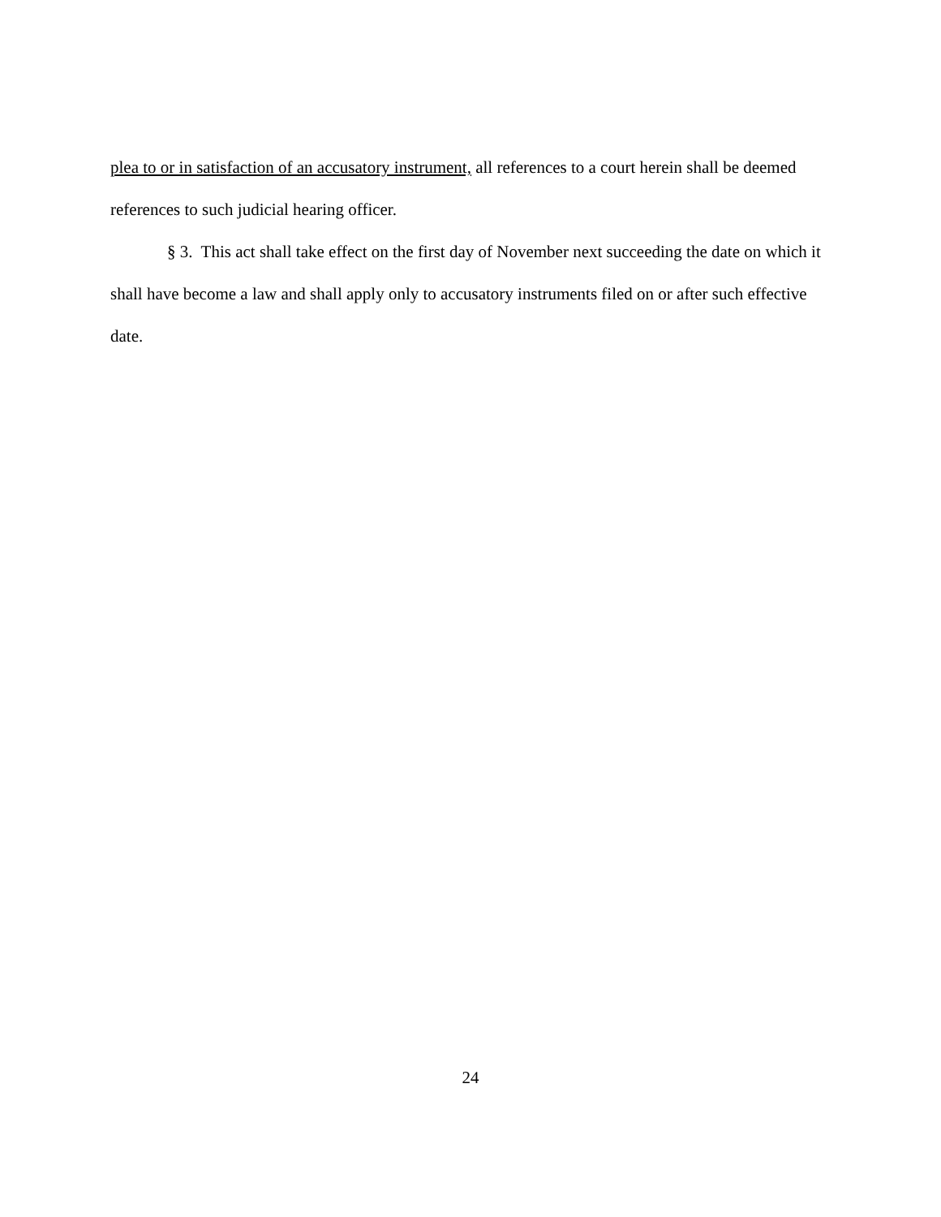plea to or in satisfaction of an accusatory instrument, all references to a court herein shall be deemed references to such judicial hearing officer.
§ 3. This act shall take effect on the first day of November next succeeding the date on which it shall have become a law and shall apply only to accusatory instruments filed on or after such effective date.
24